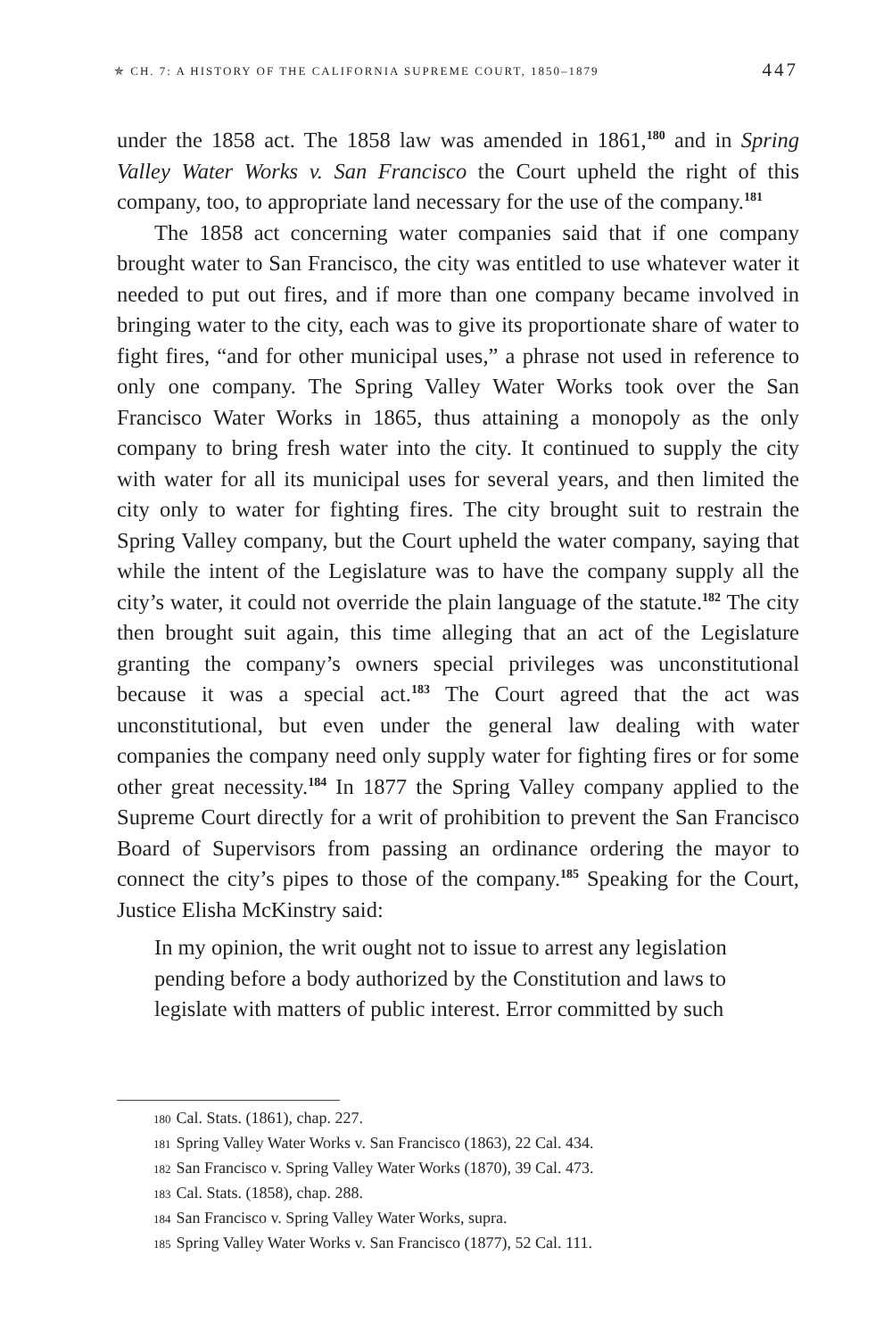✯ CH. 7: A HISTORY OF THE CALIFORNIA SUPREME COURT, 1850–1879 447
under the 1858 act. The 1858 law was amended in 1861,<sup>180</sup> and in Spring Valley Water Works v. San Francisco the Court upheld the right of this company, too, to appropriate land necessary for the use of the company.<sup>181</sup>
The 1858 act concerning water companies said that if one company brought water to San Francisco, the city was entitled to use whatever water it needed to put out fires, and if more than one company became involved in bringing water to the city, each was to give its proportionate share of water to fight fires, “and for other municipal uses,” a phrase not used in reference to only one company. The Spring Valley Water Works took over the San Francisco Water Works in 1865, thus attaining a monopoly as the only company to bring fresh water into the city. It continued to supply the city with water for all its municipal uses for several years, and then limited the city only to water for fighting fires. The city brought suit to restrain the Spring Valley company, but the Court upheld the water company, saying that while the intent of the Legislature was to have the company supply all the city’s water, it could not override the plain language of the statute.<sup>182</sup> The city then brought suit again, this time alleging that an act of the Legislature granting the company’s owners special privileges was unconstitutional because it was a special act.<sup>183</sup> The Court agreed that the act was unconstitutional, but even under the general law dealing with water companies the company need only supply water for fighting fires or for some other great necessity.<sup>184</sup> In 1877 the Spring Valley company applied to the Supreme Court directly for a writ of prohibition to prevent the San Francisco Board of Supervisors from passing an ordinance ordering the mayor to connect the city’s pipes to those of the company.<sup>185</sup> Speaking for the Court, Justice Elisha McKinstry said:
In my opinion, the writ ought not to issue to arrest any legislation pending before a body authorized by the Constitution and laws to legislate with matters of public interest. Error committed by such
180 Cal. Stats. (1861), chap. 227.
181 Spring Valley Water Works v. San Francisco (1863), 22 Cal. 434.
182 San Francisco v. Spring Valley Water Works (1870), 39 Cal. 473.
183 Cal. Stats. (1858), chap. 288.
184 San Francisco v. Spring Valley Water Works, supra.
185 Spring Valley Water Works v. San Francisco (1877), 52 Cal. 111.